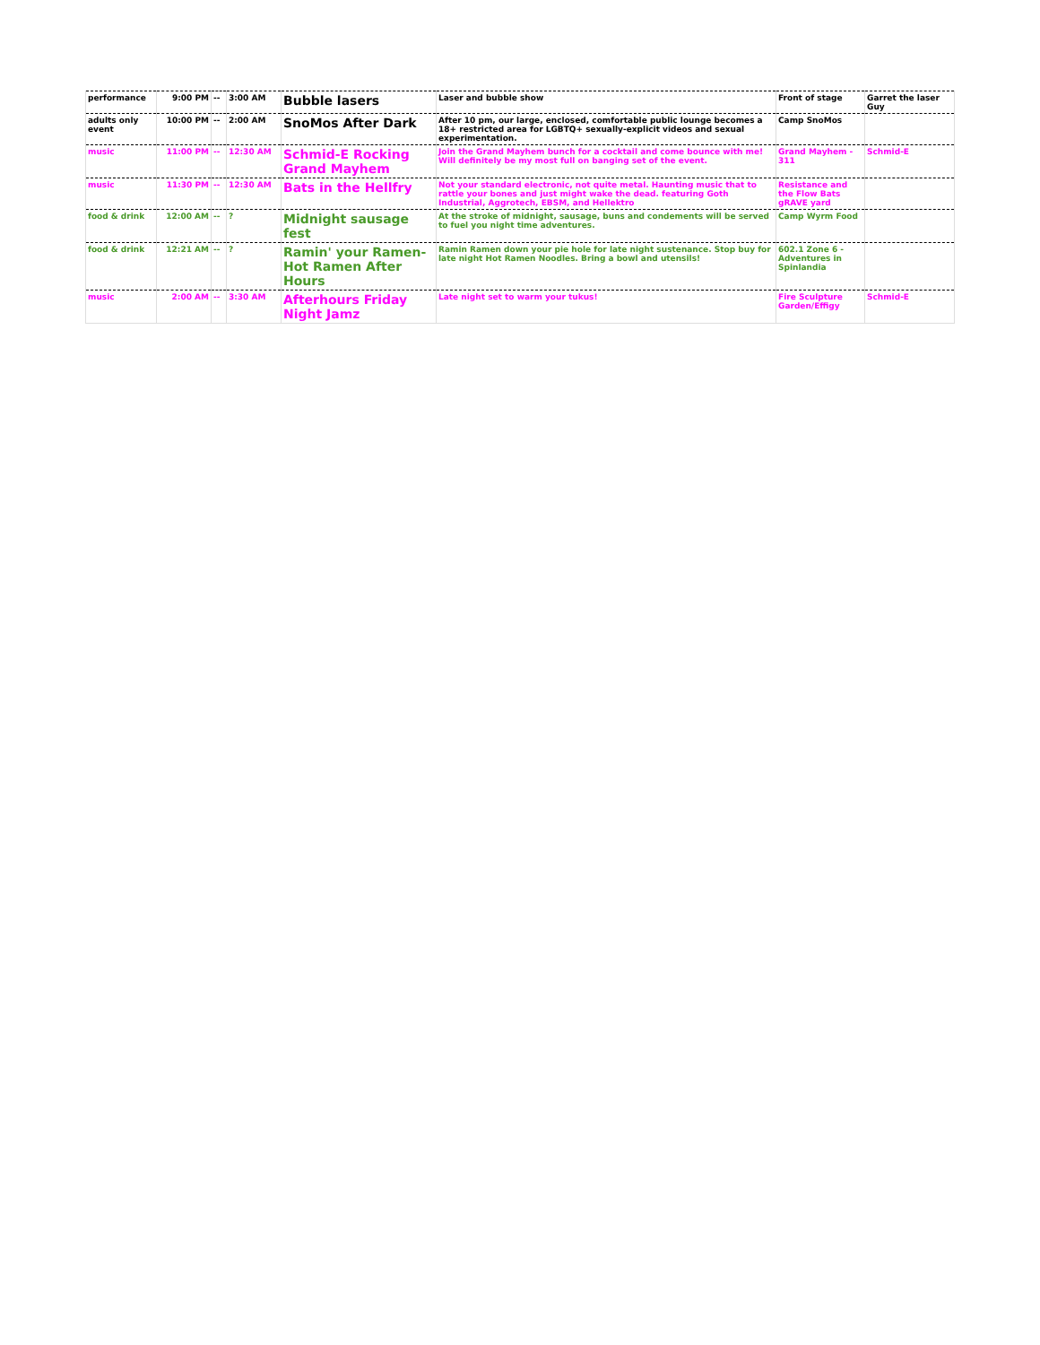| performance | 9:00 PM | -- | 3:00 AM | Bubble lasers | Laser and bubble show | Front of stage | Garret the laser Guy |
| adults only event | 10:00 PM | -- | 2:00 AM | SnoMos After Dark | After 10 pm, our large, enclosed, comfortable public lounge becomes a 18+ restricted area for LGBTQ+ sexually-explicit videos and sexual experimentation. | Camp SnoMos | |
| music | 11:00 PM | -- | 12:30 AM | Schmid-E Rocking Grand Mayhem | Join the Grand Mayhem bunch for a cocktail and come bounce with me! Will definitely be my most full on banging set of the event. | Grand Mayhem - 311 | Schmid-E |
| music | 11:30 PM | -- | 12:30 AM | Bats in the Hellfry | Not your standard electronic, not quite metal. Haunting music that to rattle your bones and just might wake the dead. featuring Goth Industrial, Aggrotech, EBSM, and Hellektro | Resistance and the Flow Bats gRAVE yard | |
| food & drink | 12:00 AM | -- | ? | Midnight sausage fest | At the stroke of midnight, sausage, buns and condements will be served to fuel you night time adventures. | Camp Wyrm Food | |
| food & drink | 12:21 AM | -- | ? | Ramin' your Ramen- Hot Ramen After Hours | Ramin Ramen down your pie hole for late night sustenance. Stop buy for late night Hot Ramen Noodles. Bring a bowl and utensils! | 602.1 Zone 6 - Adventures in Spinlandia | |
| music | 2:00 AM | -- | 3:30 AM | Afterhours Friday Night Jamz | Late night set to warm your tukus! | Fire Sculpture Garden/Effigy | Schmid-E |